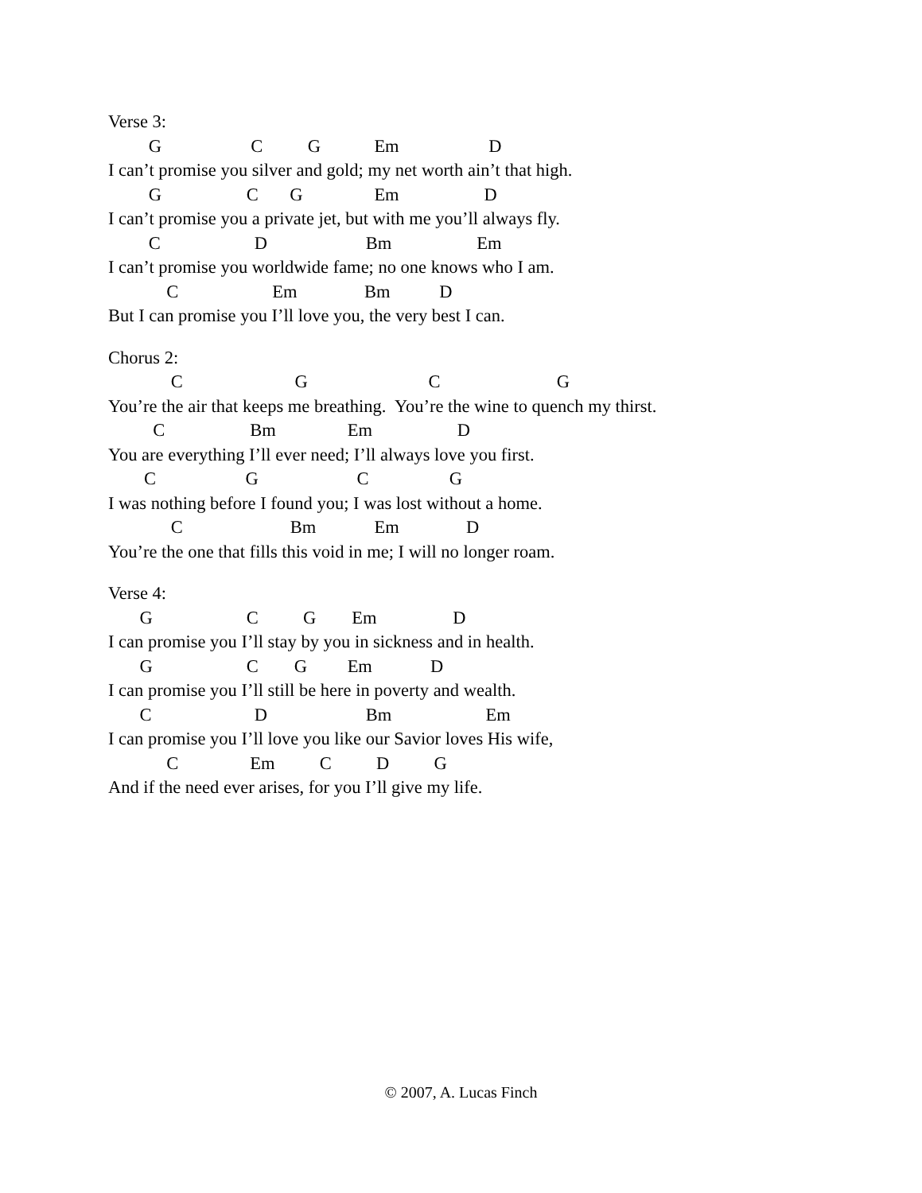Verse 3:
G C G Em D
I can’t promise you silver and gold; my net worth ain’t that high.
G C G Em D
I can’t promise you a private jet, but with me you’ll always fly.
C D Bm Em
I can’t promise you worldwide fame; no one knows who I am.
C Em Bm D
But I can promise you I’ll love you, the very best I can.
Chorus 2:
C G C G
You’re the air that keeps me breathing. You’re the wine to quench my thirst.
C Bm Em D
You are everything I’ll ever need; I’ll always love you first.
C G C G
I was nothing before I found you; I was lost without a home.
C Bm Em D
You’re the one that fills this void in me; I will no longer roam.
Verse 4:
G C G Em D
I can promise you I’ll stay by you in sickness and in health.
G C G Em D
I can promise you I’ll still be here in poverty and wealth.
C D Bm Em
I can promise you I’ll love you like our Savior loves His wife,
C Em C D G
And if the need ever arises, for you I’ll give my life.
© 2007, A. Lucas Finch